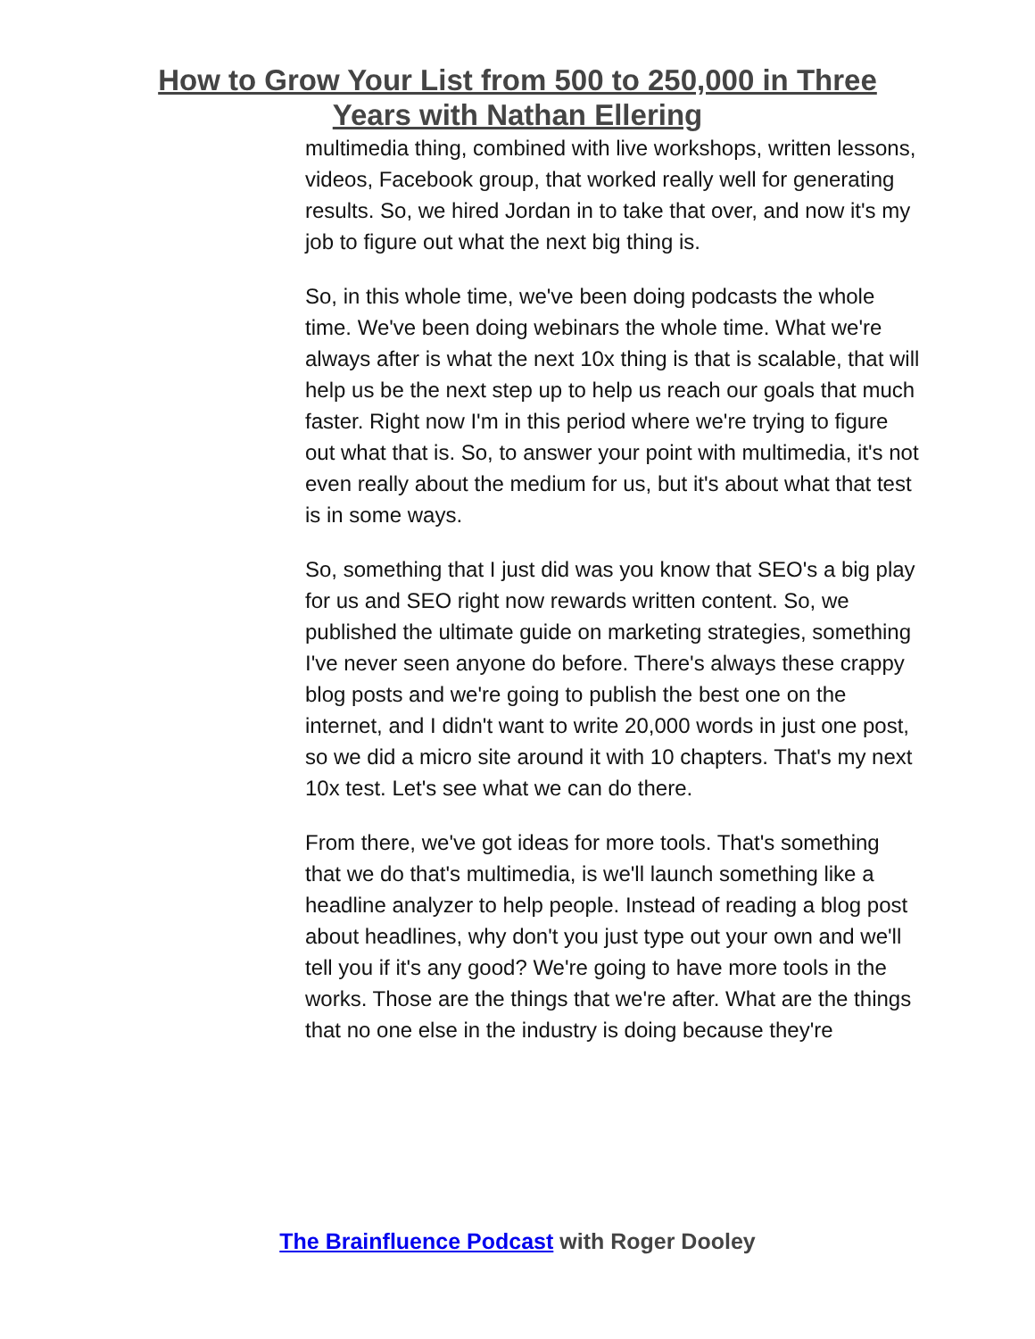How to Grow Your List from 500 to 250,000 in Three
Years with Nathan Ellering
multimedia thing, combined with live workshops, written lessons, videos, Facebook group, that worked really well for generating results. So, we hired Jordan in to take that over, and now it's my job to figure out what the next big thing is.
So, in this whole time, we've been doing podcasts the whole time. We've been doing webinars the whole time. What we're always after is what the next 10x thing is that is scalable, that will help us be the next step up to help us reach our goals that much faster. Right now I'm in this period where we're trying to figure out what that is. So, to answer your point with multimedia, it's not even really about the medium for us, but it's about what that test is in some ways.
So, something that I just did was you know that SEO's a big play for us and SEO right now rewards written content. So, we published the ultimate guide on marketing strategies, something I've never seen anyone do before. There's always these crappy blog posts and we're going to publish the best one on the internet, and I didn't want to write 20,000 words in just one post, so we did a micro site around it with 10 chapters. That's my next 10x test. Let's see what we can do there.
From there, we've got ideas for more tools. That's something that we do that's multimedia, is we'll launch something like a headline analyzer to help people. Instead of reading a blog post about headlines, why don't you just type out your own and we'll tell you if it's any good? We're going to have more tools in the works. Those are the things that we're after. What are the things that no one else in the industry is doing because they're
The Brainfluence Podcast with Roger Dooley